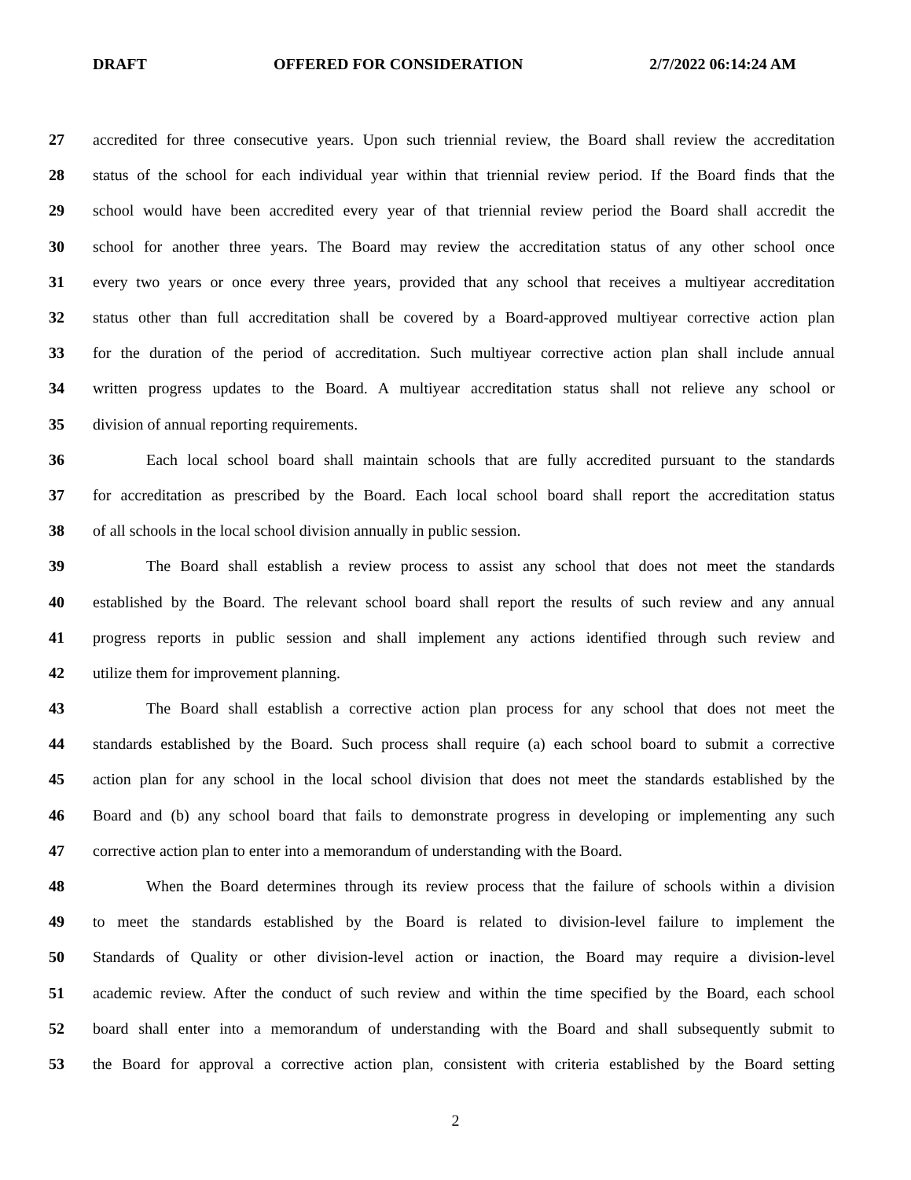DRAFT OFFERED FOR CONSIDERATION 2/7/2022 06:14:24 AM
27 accredited for three consecutive years. Upon such triennial review, the Board shall review the accreditation
28 status of the school for each individual year within that triennial review period. If the Board finds that the
29 school would have been accredited every year of that triennial review period the Board shall accredit the
30 school for another three years. The Board may review the accreditation status of any other school once
31 every two years or once every three years, provided that any school that receives a multiyear accreditation
32 status other than full accreditation shall be covered by a Board-approved multiyear corrective action plan
33 for the duration of the period of accreditation. Such multiyear corrective action plan shall include annual
34 written progress updates to the Board. A multiyear accreditation status shall not relieve any school or
35 division of annual reporting requirements.
36 Each local school board shall maintain schools that are fully accredited pursuant to the standards
37 for accreditation as prescribed by the Board. Each local school board shall report the accreditation status
38 of all schools in the local school division annually in public session.
39 The Board shall establish a review process to assist any school that does not meet the standards
40 established by the Board. The relevant school board shall report the results of such review and any annual
41 progress reports in public session and shall implement any actions identified through such review and
42 utilize them for improvement planning.
43 The Board shall establish a corrective action plan process for any school that does not meet the
44 standards established by the Board. Such process shall require (a) each school board to submit a corrective
45 action plan for any school in the local school division that does not meet the standards established by the
46 Board and (b) any school board that fails to demonstrate progress in developing or implementing any such
47 corrective action plan to enter into a memorandum of understanding with the Board.
48 When the Board determines through its review process that the failure of schools within a division
49 to meet the standards established by the Board is related to division-level failure to implement the
50 Standards of Quality or other division-level action or inaction, the Board may require a division-level
51 academic review. After the conduct of such review and within the time specified by the Board, each school
52 board shall enter into a memorandum of understanding with the Board and shall subsequently submit to
53 the Board for approval a corrective action plan, consistent with criteria established by the Board setting
2